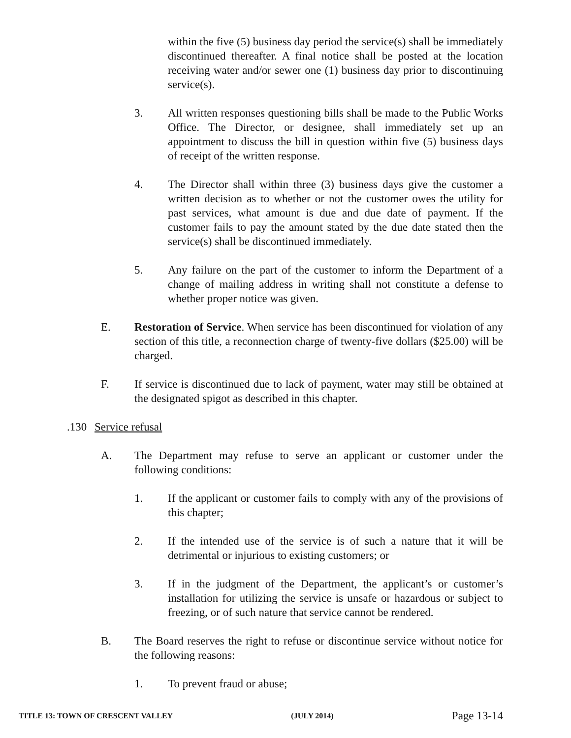within the five (5) business day period the service(s) shall be immediately discontinued thereafter. A final notice shall be posted at the location receiving water and/or sewer one (1) business day prior to discontinuing service(s).
3. All written responses questioning bills shall be made to the Public Works Office. The Director, or designee, shall immediately set up an appointment to discuss the bill in question within five (5) business days of receipt of the written response.
4. The Director shall within three (3) business days give the customer a written decision as to whether or not the customer owes the utility for past services, what amount is due and due date of payment. If the customer fails to pay the amount stated by the due date stated then the service(s) shall be discontinued immediately.
5. Any failure on the part of the customer to inform the Department of a change of mailing address in writing shall not constitute a defense to whether proper notice was given.
E. Restoration of Service. When service has been discontinued for violation of any section of this title, a reconnection charge of twenty-five dollars ($25.00) will be charged.
F. If service is discontinued due to lack of payment, water may still be obtained at the designated spigot as described in this chapter.
.130 Service refusal
A. The Department may refuse to serve an applicant or customer under the following conditions:
1. If the applicant or customer fails to comply with any of the provisions of this chapter;
2. If the intended use of the service is of such a nature that it will be detrimental or injurious to existing customers; or
3. If in the judgment of the Department, the applicant’s or customer’s installation for utilizing the service is unsafe or hazardous or subject to freezing, or of such nature that service cannot be rendered.
B. The Board reserves the right to refuse or discontinue service without notice for the following reasons:
1. To prevent fraud or abuse;
TITLE 13: TOWN OF CRESCENT VALLEY (JULY 2014) Page 13-14